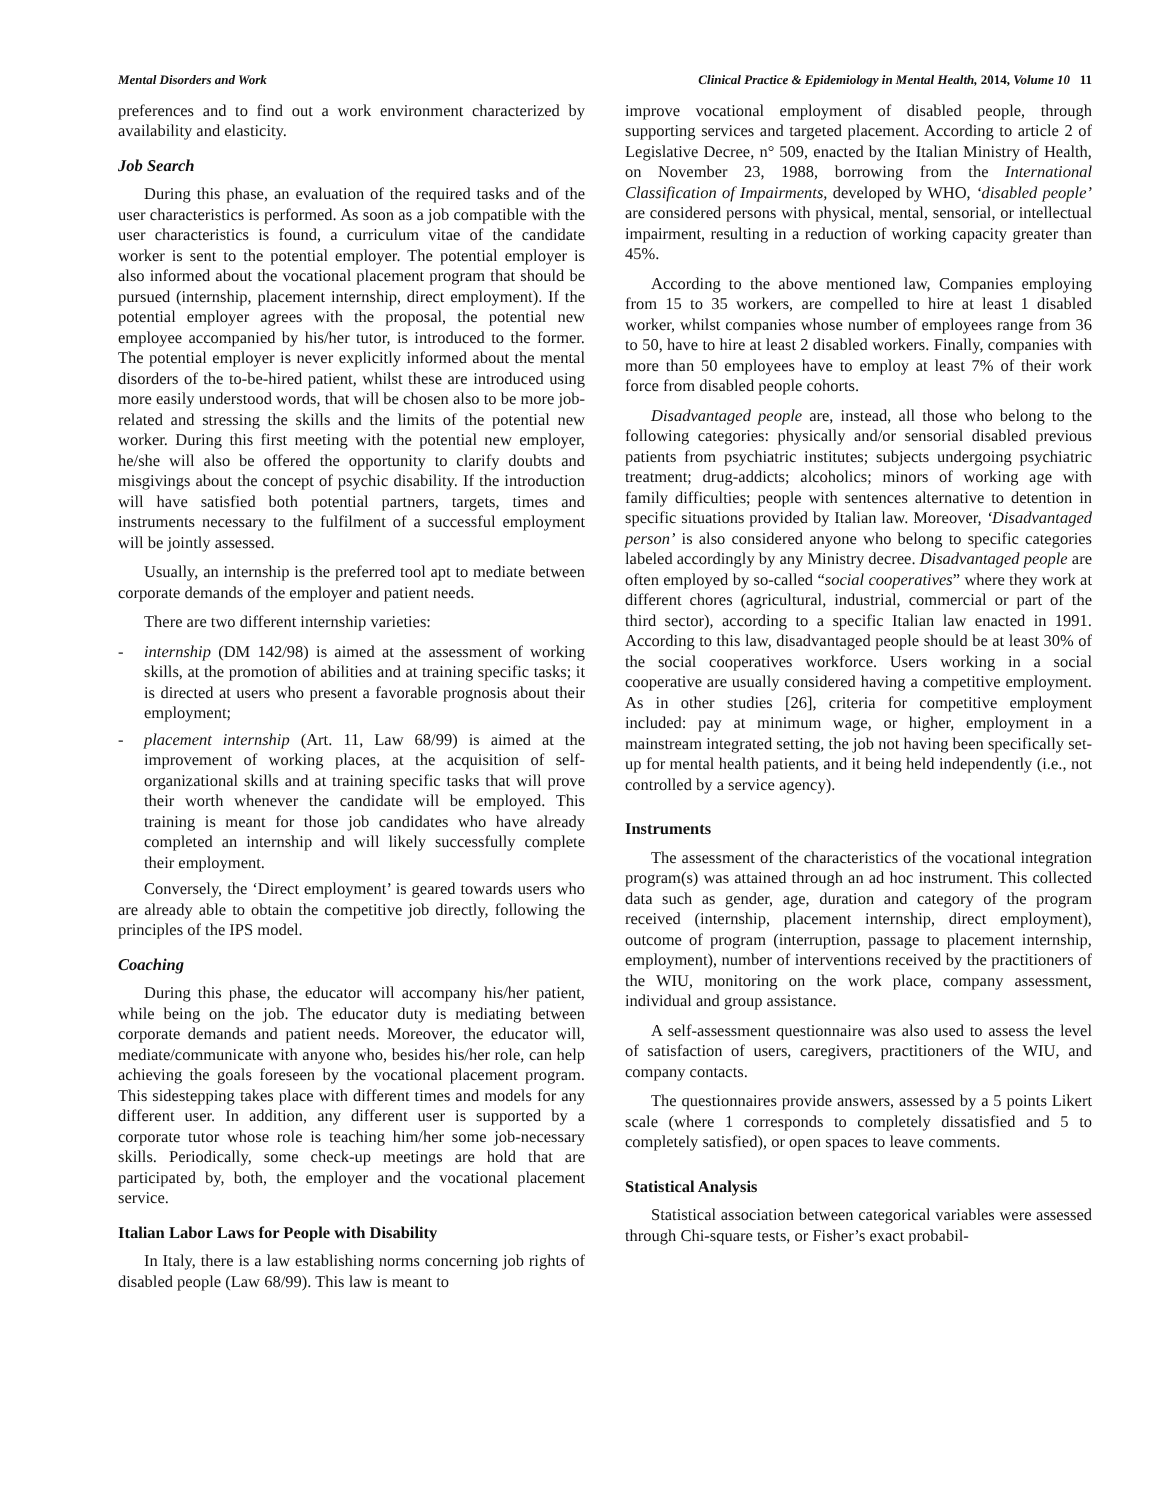Mental Disorders and Work Clinical Practice & Epidemiology in Mental Health, 2014, Volume 10 11
preferences and to find out a work environment characterized by availability and elasticity.
Job Search
During this phase, an evaluation of the required tasks and of the user characteristics is performed. As soon as a job compatible with the user characteristics is found, a curriculum vitae of the candidate worker is sent to the potential employer. The potential employer is also informed about the vocational placement program that should be pursued (internship, placement internship, direct employment). If the potential employer agrees with the proposal, the potential new employee accompanied by his/her tutor, is introduced to the former. The potential employer is never explicitly informed about the mental disorders of the to-be-hired patient, whilst these are introduced using more easily understood words, that will be chosen also to be more job-related and stressing the skills and the limits of the potential new worker. During this first meeting with the potential new employer, he/she will also be offered the opportunity to clarify doubts and misgivings about the concept of psychic disability. If the introduction will have satisfied both potential partners, targets, times and instruments necessary to the fulfilment of a successful employment will be jointly assessed.
Usually, an internship is the preferred tool apt to mediate between corporate demands of the employer and patient needs.
There are two different internship varieties:
- internship (DM 142/98) is aimed at the assessment of working skills, at the promotion of abilities and at training specific tasks; it is directed at users who present a favorable prognosis about their employment;
- placement internship (Art. 11, Law 68/99) is aimed at the improvement of working places, at the acquisition of self-organizational skills and at training specific tasks that will prove their worth whenever the candidate will be employed. This training is meant for those job candidates who have already completed an internship and will likely successfully complete their employment.
Conversely, the ‘Direct employment’ is geared towards users who are already able to obtain the competitive job directly, following the principles of the IPS model.
Coaching
During this phase, the educator will accompany his/her patient, while being on the job. The educator duty is mediating between corporate demands and patient needs. Moreover, the educator will, mediate/communicate with anyone who, besides his/her role, can help achieving the goals foreseen by the vocational placement program. This sidestepping takes place with different times and models for any different user. In addition, any different user is supported by a corporate tutor whose role is teaching him/her some job-necessary skills. Periodically, some check-up meetings are hold that are participated by, both, the employer and the vocational placement service.
Italian Labor Laws for People with Disability
In Italy, there is a law establishing norms concerning job rights of disabled people (Law 68/99). This law is meant to
improve vocational employment of disabled people, through supporting services and targeted placement. According to article 2 of Legislative Decree, n° 509, enacted by the Italian Ministry of Health, on November 23, 1988, borrowing from the International Classification of Impairments, developed by WHO, ‘disabled people’ are considered persons with physical, mental, sensorial, or intellectual impairment, resulting in a reduction of working capacity greater than 45%.
According to the above mentioned law, Companies employing from 15 to 35 workers, are compelled to hire at least 1 disabled worker, whilst companies whose number of employees range from 36 to 50, have to hire at least 2 disabled workers. Finally, companies with more than 50 employees have to employ at least 7% of their work force from disabled people cohorts.
Disadvantaged people are, instead, all those who belong to the following categories: physically and/or sensorial disabled previous patients from psychiatric institutes; subjects undergoing psychiatric treatment; drug-addicts; alcoholics; minors of working age with family difficulties; people with sentences alternative to detention in specific situations provided by Italian law. Moreover, ‘Disadvantaged person’ is also considered anyone who belong to specific categories labeled accordingly by any Ministry decree. Disadvantaged people are often employed by so-called “social cooperatives” where they work at different chores (agricultural, industrial, commercial or part of the third sector), according to a specific Italian law enacted in 1991. According to this law, disadvantaged people should be at least 30% of the social cooperatives workforce. Users working in a social cooperative are usually considered having a competitive employment. As in other studies [26], criteria for competitive employment included: pay at minimum wage, or higher, employment in a mainstream integrated setting, the job not having been specifically set-up for mental health patients, and it being held independently (i.e., not controlled by a service agency).
Instruments
The assessment of the characteristics of the vocational integration program(s) was attained through an ad hoc instrument. This collected data such as gender, age, duration and category of the program received (internship, placement internship, direct employment), outcome of program (interruption, passage to placement internship, employment), number of interventions received by the practitioners of the WIU, monitoring on the work place, company assessment, individual and group assistance.
A self-assessment questionnaire was also used to assess the level of satisfaction of users, caregivers, practitioners of the WIU, and company contacts.
The questionnaires provide answers, assessed by a 5 points Likert scale (where 1 corresponds to completely dissatisfied and 5 to completely satisfied), or open spaces to leave comments.
Statistical Analysis
Statistical association between categorical variables were assessed through Chi-square tests, or Fisher’s exact probabil-